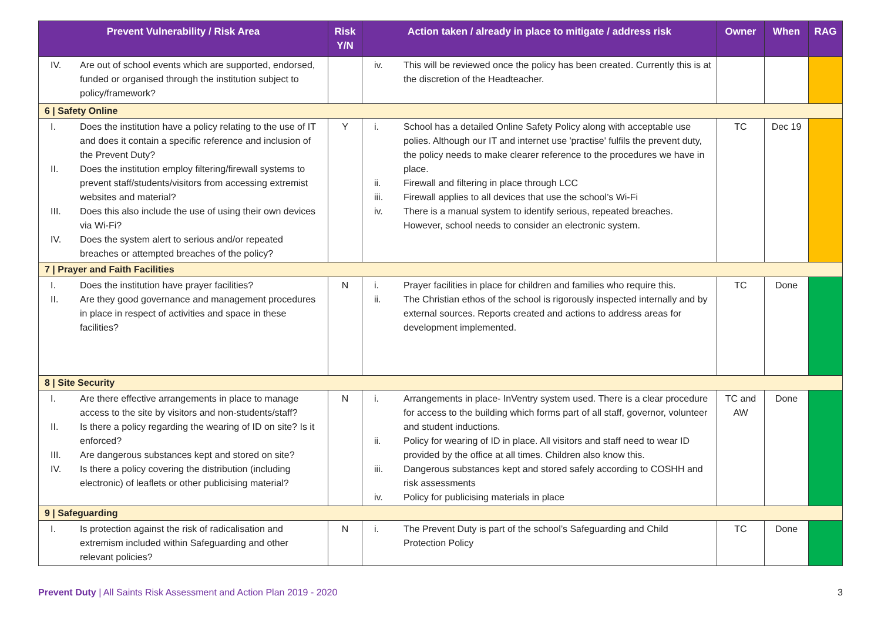| Prevent Vulnerability / Risk Area | Risk Y/N | Action taken / already in place to mitigate / address risk | Owner | When | RAG |
| --- | --- | --- | --- | --- | --- |
| IV. Are out of school events which are supported, endorsed, funded or organised through the institution subject to policy/framework? | | iv. This will be reviewed once the policy has been created. Currently this is at the discretion of the Headteacher. | | | |
| 6 / Safety Online | | | | | |
| I. Does the institution have a policy relating to the use of IT and does it contain a specific reference and inclusion of the Prevent Duty? II. Does the institution employ filtering/firewall systems to prevent staff/students/visitors from accessing extremist websites and material? III. Does this also include the use of using their own devices via Wi-Fi? IV. Does the system alert to serious and/or repeated breaches or attempted breaches of the policy? | Y | i. School has a detailed Online Safety Policy along with acceptable use polies. Although our IT and internet use 'practise' fulfils the prevent duty, the policy needs to make clearer reference to the procedures we have in place. ii. Firewall and filtering in place through LCC iii. Firewall applies to all devices that use the school’s Wi-Fi iv. There is a manual system to identify serious, repeated breaches. However, school needs to consider an electronic system. | TC | Dec 19 | |
| 7 / Prayer and Faith Facilities | | | | | |
| I. Does the institution have prayer facilities? II. Are they good governance and management procedures in place in respect of activities and space in these facilities? | N | i. Prayer facilities in place for children and families who require this. ii. The Christian ethos of the school is rigorously inspected internally and by external sources. Reports created and actions to address areas for development implemented. | TC | Done | |
| 8 / Site Security | | | | | |
| I. Are there effective arrangements in place to manage access to the site by visitors and non-students/staff? II. Is there a policy regarding the wearing of ID on site? Is it enforced? III. Are dangerous substances kept and stored on site? IV. Is there a policy covering the distribution (including electronic) of leaflets or other publicising material? | N | i. Arrangements in place- InVentry system used. There is a clear procedure for access to the building which forms part of all staff, governor, volunteer and student inductions. ii. Policy for wearing of ID in place. All visitors and staff need to wear ID provided by the office at all times. Children also know this. iii. Dangerous substances kept and stored safely according to COSHH and risk assessments iv. Policy for publicising materials in place | TC and AW | Done | |
| 9 / Safeguarding | | | | | |
| I. Is protection against the risk of radicalisation and extremism included within Safeguarding and other relevant policies? | N | i. The Prevent Duty is part of the school’s Safeguarding and Child Protection Policy | TC | Done | |
Prevent Duty | All Saints Risk Assessment and Action Plan 2019 - 2020 3